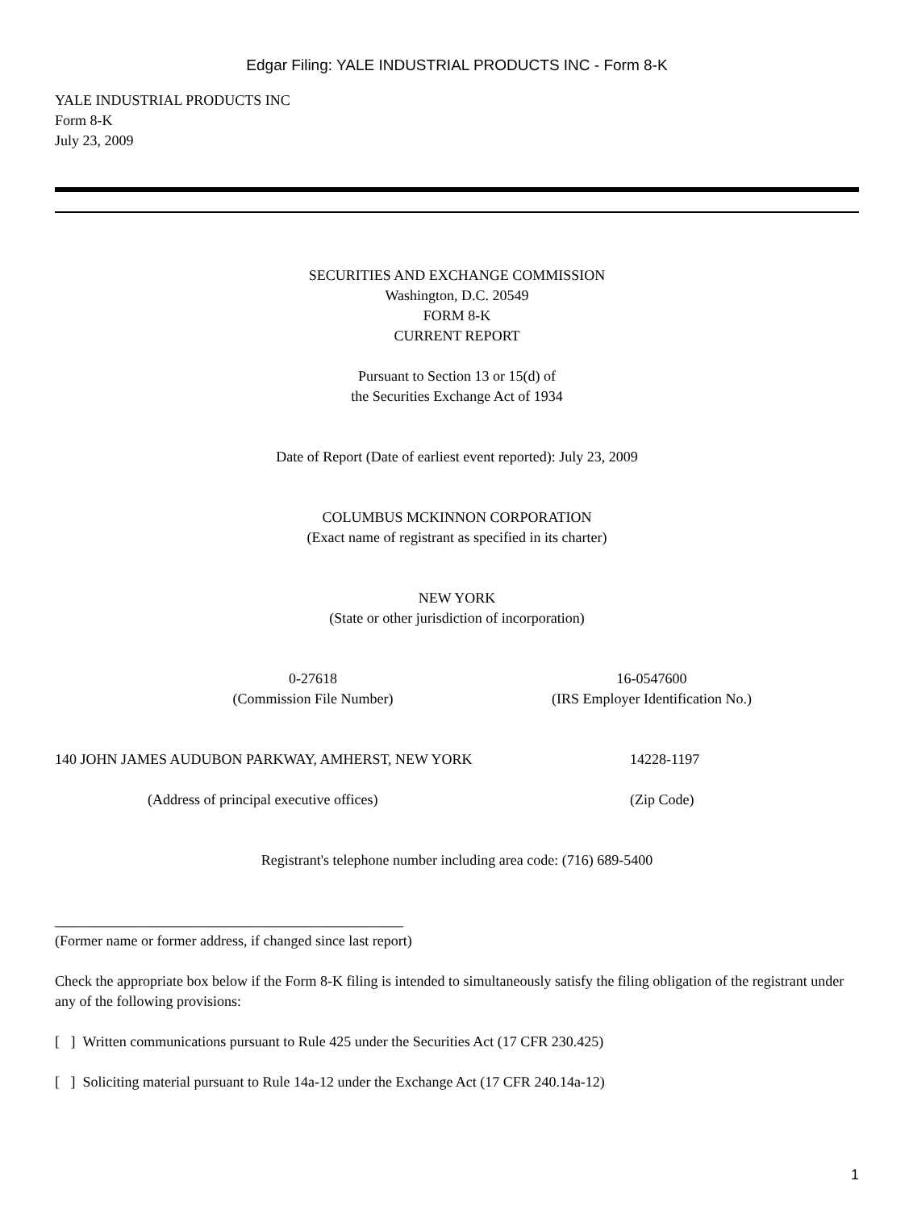Edgar Filing: YALE INDUSTRIAL PRODUCTS INC - Form 8-K
YALE INDUSTRIAL PRODUCTS INC
Form 8-K
July 23, 2009
SECURITIES AND EXCHANGE COMMISSION
Washington, D.C. 20549
FORM 8-K
CURRENT REPORT
Pursuant to Section 13 or 15(d) of
the Securities Exchange Act of 1934
Date of Report (Date of earliest event reported): July 23, 2009
COLUMBUS MCKINNON CORPORATION
(Exact name of registrant as specified in its charter)
NEW YORK
(State or other jurisdiction of incorporation)
0-27618
(Commission File Number)
16-0547600
(IRS Employer Identification No.)
140 JOHN JAMES AUDUBON PARKWAY, AMHERST, NEW YORK 14228-1197
(Address of principal executive offices) (Zip Code)
Registrant's telephone number including area code: (716) 689-5400
________________________________________________
(Former name or former address, if changed since last report)
Check the appropriate box below if the Form 8-K filing is intended to simultaneously satisfy the filing obligation of the registrant under any of the following provisions:
[ ] Written communications pursuant to Rule 425 under the Securities Act (17 CFR 230.425)
[ ] Soliciting material pursuant to Rule 14a-12 under the Exchange Act (17 CFR 240.14a-12)
1